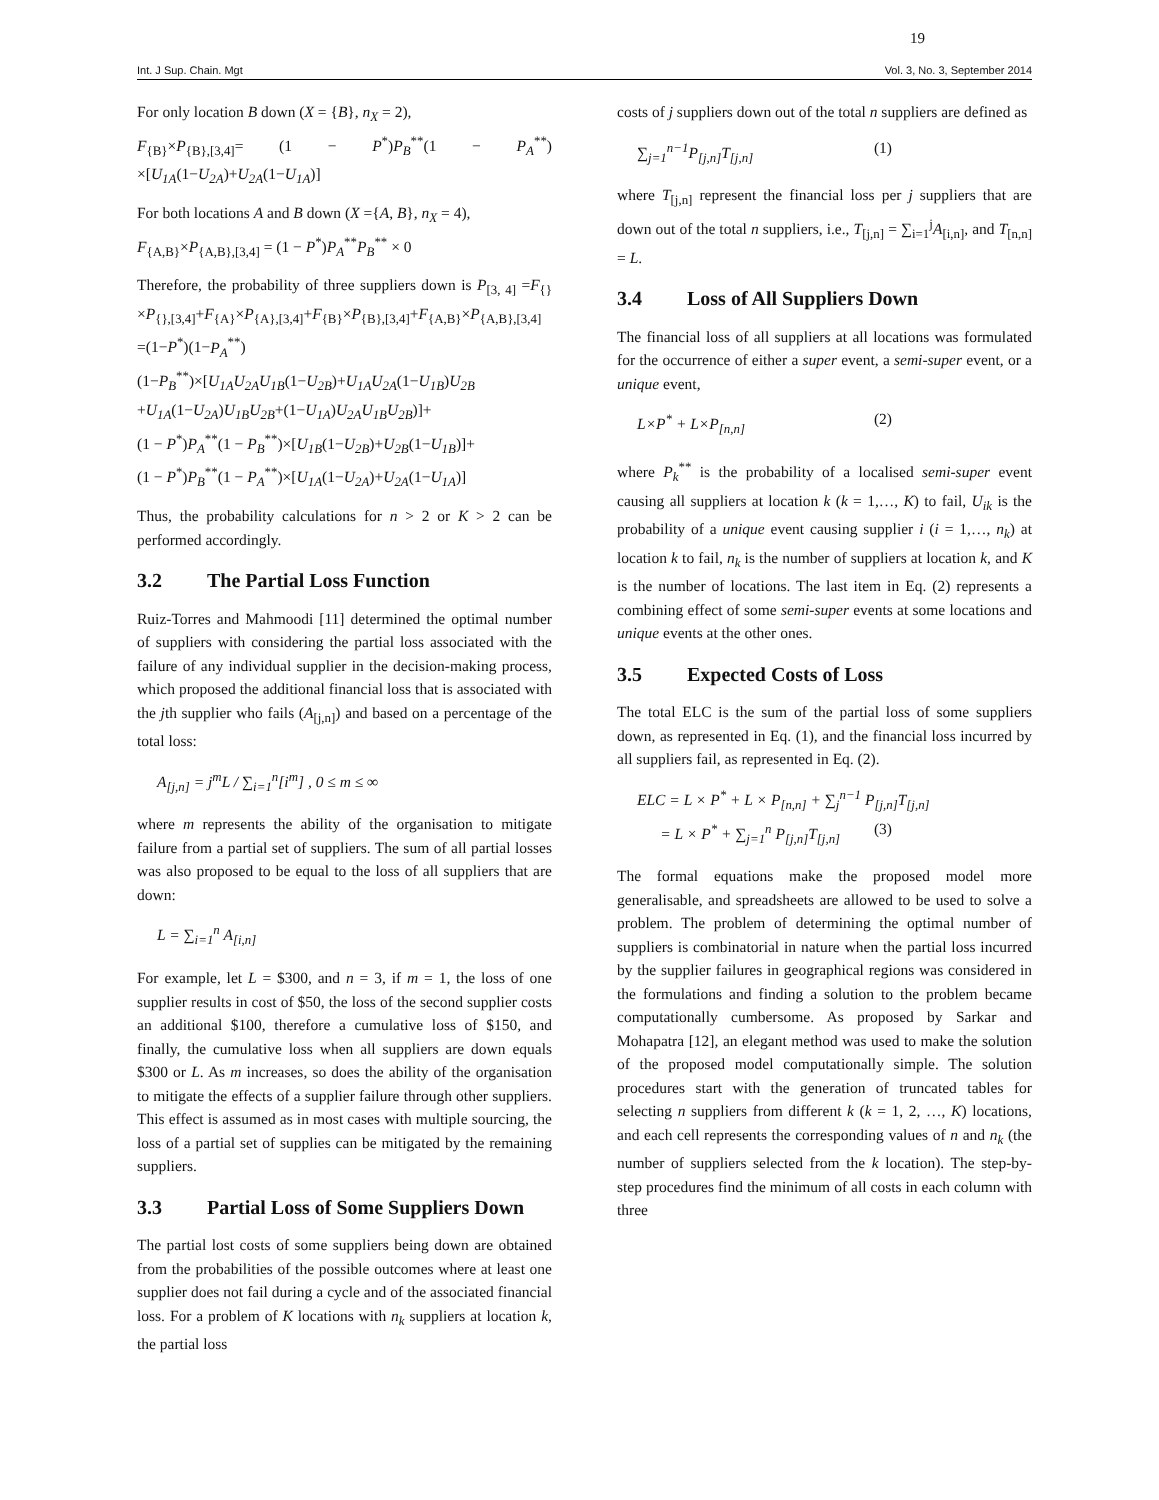19
Int. J Sup. Chain. Mgt Vol. 3, No. 3, September 2014
For only location B down (X = {B}, n<sub>X</sub> = 2),
F<sub>{B}</sub>×P<sub>{B},[3,4]</sub>= (1 − P<sup>*</sup>)P<sub>B</sub><sup>**</sup>(1 − P<sub>A</sub><sup>**</sup>) ×[U<sub>1A</sub>(1−U<sub>2A</sub>)+U<sub>2A</sub>(1−U<sub>1A</sub>)]
For both locations A and B down (X ={A, B}, n<sub>X</sub> = 4),
F<sub>{A,B}</sub>×P<sub>{A,B},[3,4]</sub> = (1 − P<sup>*</sup>)P<sub>A</sub><sup>**</sup>P<sub>B</sub><sup>**</sup> × 0
Therefore, the probability of three suppliers down is P<sub>[3, 4]</sub> =F<sub>{}</sub>×P<sub>{},[3,4]</sub>+F<sub>{A}</sub>×P<sub>{A},[3,4]</sub>+F<sub>{B}</sub>×P<sub>{B},[3,4]</sub>+F<sub>{A,B}</sub>×P<sub>{A,B},[3,4]</sub>
=(1−P<sup>*</sup>)(1−P<sub>A</sub><sup>**</sup>)(1−P<sub>B</sub><sup>**</sup>)×[U<sub>1A</sub>U<sub>2A</sub>U<sub>1B</sub>(1−U<sub>2B</sub>)+U<sub>1A</sub>U<sub>2A</sub>(1−U<sub>1B</sub>)U<sub>2B</sub> +U<sub>1A</sub>(1−U<sub>2A</sub>)U<sub>1B</sub>U<sub>2B</sub>+(1−U<sub>1A</sub>)U<sub>2A</sub>U<sub>1B</sub>U<sub>2B</sub>)]+
(1 − P<sup>*</sup>)P<sub>A</sub><sup>**</sup>(1 − P<sub>B</sub><sup>**</sup>)×[U<sub>1B</sub>(1−U<sub>2B</sub>)+U<sub>2B</sub>(1−U<sub>1B</sub>)]+
(1 − P<sup>*</sup>)P<sub>B</sub><sup>**</sup>(1 − P<sub>A</sub><sup>**</sup>)×[U<sub>1A</sub>(1−U<sub>2A</sub>)+U<sub>2A</sub>(1−U<sub>1A</sub>)]
Thus, the probability calculations for n > 2 or K > 2 can be performed accordingly.
3.2 The Partial Loss Function
Ruiz-Torres and Mahmoodi [11] determined the optimal number of suppliers with considering the partial loss associated with the failure of any individual supplier in the decision-making process, which proposed the additional financial loss that is associated with the jth supplier who fails (A<sub>[j,n]</sub>) and based on a percentage of the total loss:
A<sub>[j,n]</sub> = j<sup>m</sup>L / ∑<sub>i=1</sub><sup>n</sup>[i<sup>m</sup>] , 0 ≤ m ≤ ∞
where m represents the ability of the organisation to mitigate failure from a partial set of suppliers. The sum of all partial losses was also proposed to be equal to the loss of all suppliers that are down:
L = ∑<sub>i=1</sub><sup>n</sup> A<sub>[i,n]</sub>
For example, let L = $300, and n = 3, if m = 1, the loss of one supplier results in cost of $50, the loss of the second supplier costs an additional $100, therefore a cumulative loss of $150, and finally, the cumulative loss when all suppliers are down equals $300 or L. As m increases, so does the ability of the organisation to mitigate the effects of a supplier failure through other suppliers. This effect is assumed as in most cases with multiple sourcing, the loss of a partial set of supplies can be mitigated by the remaining suppliers.
3.3 Partial Loss of Some Suppliers Down
The partial lost costs of some suppliers being down are obtained from the probabilities of the possible outcomes where at least one supplier does not fail during a cycle and of the associated financial loss. For a problem of K locations with n<sub>k</sub> suppliers at location k, the partial loss
costs of j suppliers down out of the total n suppliers are defined as
∑<sub>j=1</sub><sup>n−1</sup>P<sub>[j,n]</sub>T<sub>[j,n]</sub> (1)
where T<sub>[j,n]</sub> represent the financial loss per j suppliers that are down out of the total n suppliers, i.e., T<sub>[j,n]</sub> = ∑<sub>i=1</sub><sup>j</sup>A<sub>[i,n]</sub>, and T<sub>[n,n]</sub> = L.
3.4 Loss of All Suppliers Down
The financial loss of all suppliers at all locations was formulated for the occurrence of either a super event, a semi-super event, or a unique event,
L×P<sup>*</sup> + L×P<sub>[n,n]</sub> (2)
where P<sub>k</sub><sup>**</sup> is the probability of a localised semi-super event causing all suppliers at location k (k = 1,…, K) to fail, U<sub>ik</sub> is the probability of a unique event causing supplier i (i = 1,…, n<sub>k</sub>) at location k to fail, n<sub>k</sub> is the number of suppliers at location k, and K is the number of locations. The last item in Eq. (2) represents a combining effect of some semi-super events at some locations and unique events at the other ones.
3.5 Expected Costs of Loss
The total ELC is the sum of the partial loss of some suppliers down, as represented in Eq. (1), and the financial loss incurred by all suppliers fail, as represented in Eq. (2).
ELC = L × P<sup>*</sup> + L × P<sub>[n,n]</sub> + ∑<sub>j</sub><sup>n−1</sup> P<sub>[j,n]</sub>T<sub>[j,n]</sub>
= L × P<sup>*</sup> + ∑<sub>j=1</sub><sup>n</sup> P<sub>[j,n]</sub>T<sub>[j,n]</sub> (3)
The formal equations make the proposed model more generalisable, and spreadsheets are allowed to be used to solve a problem. The problem of determining the optimal number of suppliers is combinatorial in nature when the partial loss incurred by the supplier failures in geographical regions was considered in the formulations and finding a solution to the problem became computationally cumbersome. As proposed by Sarkar and Mohapatra [12], an elegant method was used to make the solution of the proposed model computationally simple. The solution procedures start with the generation of truncated tables for selecting n suppliers from different k (k = 1, 2, …, K) locations, and each cell represents the corresponding values of n and n<sub>k</sub> (the number of suppliers selected from the k location). The step-by-step procedures find the minimum of all costs in each column with three